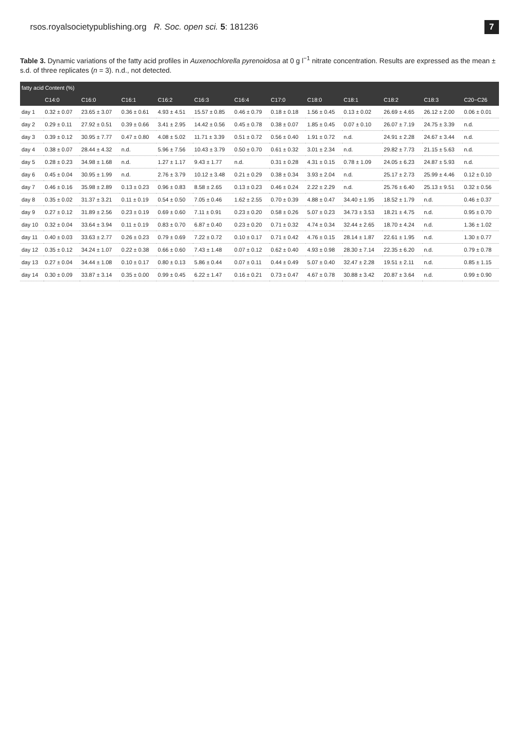rsos.royalsocietypublishing.org R. Soc. open sci. 5: 181236 7
Table 3. Dynamic variations of the fatty acid profiles in Auxenochlorella pyrenoidosa at 0 g l<sup>−1</sup> nitrate concentration. Results are expressed as the mean ± s.d. of three replicates (n = 3). n.d., not detected.
| fatty acid Content (%) | | | | | | | | | | | | |
| --- | --- | --- | --- | --- | --- | --- | --- | --- | --- | --- | --- | --- |
| | C14:0 | C16:0 | C16:1 | C16:2 | C16:3 | C16:4 | C17:0 | C18:0 | C18:1 | C18:2 | C18:3 | C20−C26 |
| day 1 | 0.32 ± 0.07 | 23.65 ± 3.07 | 0.36 ± 0.61 | 4.93 ± 4.51 | 15.57 ± 0.85 | 0.46 ± 0.79 | 0.18 ± 0.18 | 1.56 ± 0.45 | 0.13 ± 0.02 | 26.69 ± 4.65 | 26.12 ± 2.00 | 0.06 ± 0.01 |
| day 2 | 0.29 ± 0.11 | 27.92 ± 0.51 | 0.39 ± 0.66 | 3.41 ± 2.95 | 14.42 ± 0.56 | 0.45 ± 0.78 | 0.38 ± 0.07 | 1.85 ± 0.45 | 0.07 ± 0.10 | 26.07 ± 7.19 | 24.75 ± 3.39 | n.d. |
| day 3 | 0.39 ± 0.12 | 30.95 ± 7.77 | 0.47 ± 0.80 | 4.08 ± 5.02 | 11.71 ± 3.39 | 0.51 ± 0.72 | 0.56 ± 0.40 | 1.91 ± 0.72 | n.d. | 24.91 ± 2.28 | 24.67 ± 3.44 | n.d. |
| day 4 | 0.38 ± 0.07 | 28.44 ± 4.32 | n.d. | 5.96 ± 7.56 | 10.43 ± 3.79 | 0.50 ± 0.70 | 0.61 ± 0.32 | 3.01 ± 2.34 | n.d. | 29.82 ± 7.73 | 21.15 ± 5.63 | n.d. |
| day 5 | 0.28 ± 0.23 | 34.98 ± 1.68 | n.d. | 1.27 ± 1.17 | 9.43 ± 1.77 | n.d. | 0.31 ± 0.28 | 4.31 ± 0.15 | 0.78 ± 1.09 | 24.05 ± 6.23 | 24.87 ± 5.93 | n.d. |
| day 6 | 0.45 ± 0.04 | 30.95 ± 1.99 | n.d. | 2.76 ± 3.79 | 10.12 ± 3.48 | 0.21 ± 0.29 | 0.38 ± 0.34 | 3.93 ± 2.04 | n.d. | 25.17 ± 2.73 | 25.99 ± 4.46 | 0.12 ± 0.10 |
| day 7 | 0.46 ± 0.16 | 35.98 ± 2.89 | 0.13 ± 0.23 | 0.96 ± 0.83 | 8.58 ± 2.65 | 0.13 ± 0.23 | 0.46 ± 0.24 | 2.22 ± 2.29 | n.d. | 25.76 ± 6.40 | 25.13 ± 9.51 | 0.32 ± 0.56 |
| day 8 | 0.35 ± 0.02 | 31.37 ± 3.21 | 0.11 ± 0.19 | 0.54 ± 0.50 | 7.05 ± 0.46 | 1.62 ± 2.55 | 0.70 ± 0.39 | 4.88 ± 0.47 | 34.40 ± 1.95 | 18.52 ± 1.79 | n.d. | 0.46 ± 0.37 |
| day 9 | 0.27 ± 0.12 | 31.89 ± 2.56 | 0.23 ± 0.19 | 0.69 ± 0.60 | 7.11 ± 0.91 | 0.23 ± 0.20 | 0.58 ± 0.26 | 5.07 ± 0.23 | 34.73 ± 3.53 | 18.21 ± 4.75 | n.d. | 0.95 ± 0.70 |
| day 10 | 0.32 ± 0.04 | 33.64 ± 3.94 | 0.11 ± 0.19 | 0.83 ± 0.70 | 6.87 ± 0.40 | 0.23 ± 0.20 | 0.71 ± 0.32 | 4.74 ± 0.34 | 32.44 ± 2.65 | 18.70 ± 4.24 | n.d. | 1.36 ± 1.02 |
| day 11 | 0.40 ± 0.03 | 33.63 ± 2.77 | 0.26 ± 0.23 | 0.79 ± 0.69 | 7.22 ± 0.72 | 0.10 ± 0.17 | 0.71 ± 0.42 | 4.76 ± 0.15 | 28.14 ± 1.87 | 22.61 ± 1.95 | n.d. | 1.30 ± 0.77 |
| day 12 | 0.35 ± 0.12 | 34.24 ± 1.07 | 0.22 ± 0.38 | 0.66 ± 0.60 | 7.43 ± 1.48 | 0.07 ± 0.12 | 0.62 ± 0.40 | 4.93 ± 0.98 | 28.30 ± 7.14 | 22.35 ± 6.20 | n.d. | 0.79 ± 0.78 |
| day 13 | 0.27 ± 0.04 | 34.44 ± 1.08 | 0.10 ± 0.17 | 0.80 ± 0.13 | 5.86 ± 0.44 | 0.07 ± 0.11 | 0.44 ± 0.49 | 5.07 ± 0.40 | 32.47 ± 2.28 | 19.51 ± 2.11 | n.d. | 0.85 ± 1.15 |
| day 14 | 0.30 ± 0.09 | 33.87 ± 3.14 | 0.35 ± 0.00 | 0.99 ± 0.45 | 6.22 ± 1.47 | 0.16 ± 0.21 | 0.73 ± 0.47 | 4.67 ± 0.78 | 30.88 ± 3.42 | 20.87 ± 3.64 | n.d. | 0.99 ± 0.90 |